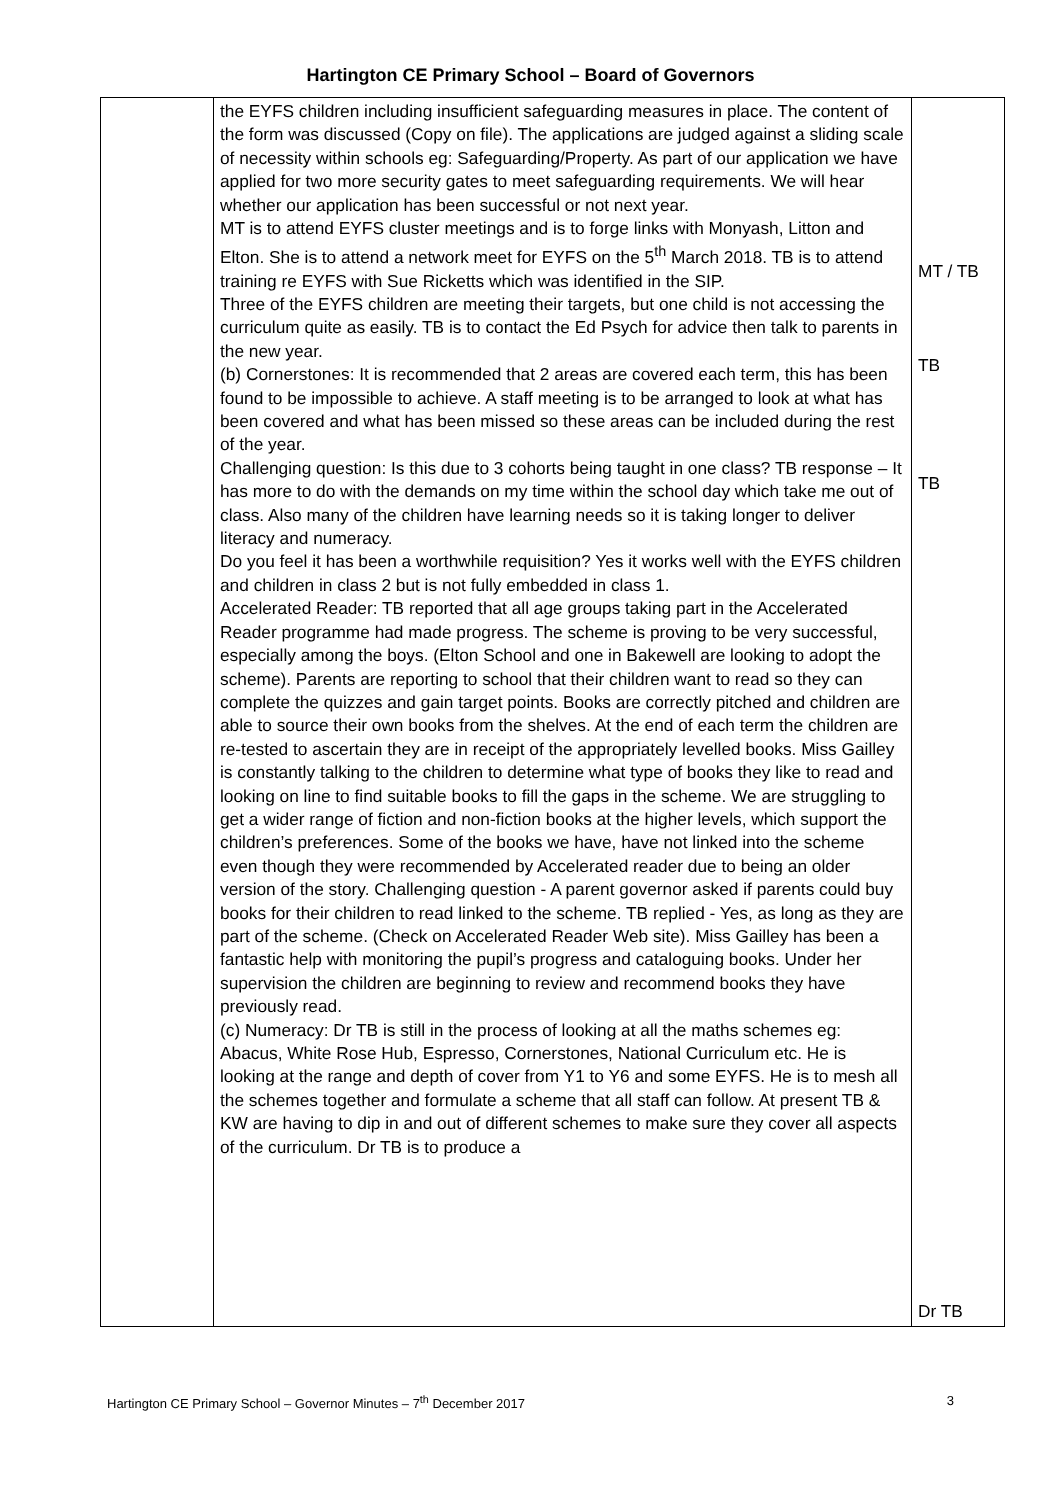Hartington CE Primary School – Board of Governors
| | the EYFS children including insufficient safeguarding measures in place. The content of the form was discussed (Copy on file). The applications are judged against a sliding scale of necessity within schools eg: Safeguarding/Property. As part of our application we have applied for two more security gates to meet safeguarding requirements. We will hear whether our application has been successful or not next year. MT is to attend EYFS cluster meetings and is to forge links with Monyash, Litton and Elton. She is to attend a network meet for EYFS on the 5<sup>th</sup> March 2018. TB is to attend training re EYFS with Sue Ricketts which was identified in the SIP. Three of the EYFS children are meeting their targets, but one child is not accessing the curriculum quite as easily. TB is to contact the Ed Psych for advice then talk to parents in the new year. (b) Cornerstones: It is recommended that 2 areas are covered each term, this has been found to be impossible to achieve. A staff meeting is to be arranged to look at what has been covered and what has been missed so these areas can be included during the rest of the year. Challenging question: Is this due to 3 cohorts being taught in one class? TB response – It has more to do with the demands on my time within the school day which take me out of class. Also many of the children have learning needs so it is taking longer to deliver literacy and numeracy. Do you feel it has been a worthwhile requisition? Yes it works well with the EYFS children and children in class 2 but is not fully embedded in class 1. Accelerated Reader: TB reported that all age groups taking part in the Accelerated Reader programme had made progress. The scheme is proving to be very successful, especially among the boys. (Elton School and one in Bakewell are looking to adopt the scheme). Parents are reporting to school that their children want to read so they can complete the quizzes and gain target points. Books are correctly pitched and children are able to source their own books from the shelves. At the end of each term the children are re-tested to ascertain they are in receipt of the appropriately levelled books. Miss Gailley is constantly talking to the children to determine what type of books they like to read and looking on line to find suitable books to fill the gaps in the scheme. We are struggling to get a wider range of fiction and non-fiction books at the higher levels, which support the children’s preferences. Some of the books we have, have not linked into the scheme even though they were recommended by Accelerated reader due to being an older version of the story. Challenging question - A parent governor asked if parents could buy books for their children to read linked to the scheme. TB replied - Yes, as long as they are part of the scheme. (Check on Accelerated Reader Web site). Miss Gailley has been a fantastic help with monitoring the pupil’s progress and cataloguing books. Under her supervision the children are beginning to review and recommend books they have previously read. (c) Numeracy: Dr TB is still in the process of looking at all the maths schemes eg: Abacus, White Rose Hub, Espresso, Cornerstones, National Curriculum etc. He is looking at the range and depth of cover from Y1 to Y6 and some EYFS. He is to mesh all the schemes together and formulate a scheme that all staff can follow. At present TB & KW are having to dip in and out of different schemes to make sure they cover all aspects of the curriculum. Dr TB is to produce a | MT / TB TB TB Dr TB |
Hartington CE Primary School – Governor Minutes – 7<sup>th</sup> December 2017 3